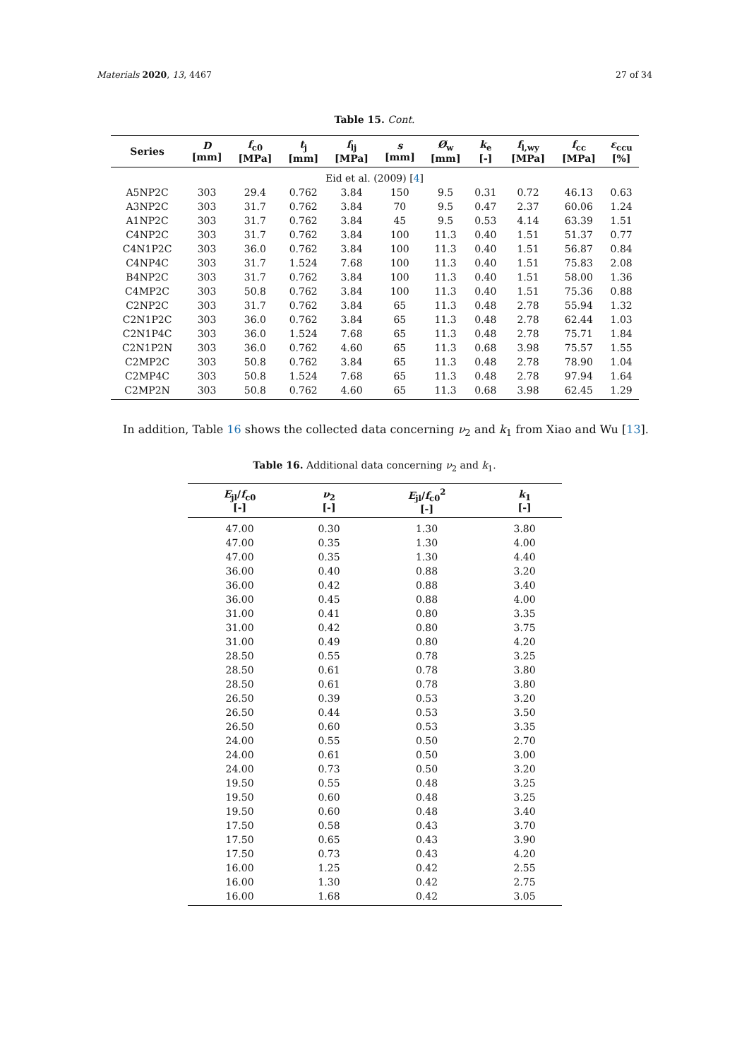Materials 2020, 13, 4467 27 of 34
Table 15. Cont.
| Series | D [mm] | f<sub>c0</sub> [MPa] | t<sub>j</sub> [mm] | f<sub>lj</sub> [MPa] | s [mm] | Ø<sub>w</sub> [mm] | k<sub>e</sub> [-] | f<sub>l,wy</sub> [MPa] | f<sub>cc</sub> [MPa] | ε<sub>ccu</sub> [%] |
| --- | --- | --- | --- | --- | --- | --- | --- | --- | --- | --- |
| Eid et al. (2009) [ 4 ] | | | | | | | | | | |
| A5NP2C | 303 | 29.4 | 0.762 | 3.84 | 150 | 9.5 | 0.31 | 0.72 | 46.13 | 0.63 |
| A3NP2C | 303 | 31.7 | 0.762 | 3.84 | 70 | 9.5 | 0.47 | 2.37 | 60.06 | 1.24 |
| A1NP2C | 303 | 31.7 | 0.762 | 3.84 | 45 | 9.5 | 0.53 | 4.14 | 63.39 | 1.51 |
| C4NP2C | 303 | 31.7 | 0.762 | 3.84 | 100 | 11.3 | 0.40 | 1.51 | 51.37 | 0.77 |
| C4N1P2C | 303 | 36.0 | 0.762 | 3.84 | 100 | 11.3 | 0.40 | 1.51 | 56.87 | 0.84 |
| C4NP4C | 303 | 31.7 | 1.524 | 7.68 | 100 | 11.3 | 0.40 | 1.51 | 75.83 | 2.08 |
| B4NP2C | 303 | 31.7 | 0.762 | 3.84 | 100 | 11.3 | 0.40 | 1.51 | 58.00 | 1.36 |
| C4MP2C | 303 | 50.8 | 0.762 | 3.84 | 100 | 11.3 | 0.40 | 1.51 | 75.36 | 0.88 |
| C2NP2C | 303 | 31.7 | 0.762 | 3.84 | 65 | 11.3 | 0.48 | 2.78 | 55.94 | 1.32 |
| C2N1P2C | 303 | 36.0 | 0.762 | 3.84 | 65 | 11.3 | 0.48 | 2.78 | 62.44 | 1.03 |
| C2N1P4C | 303 | 36.0 | 1.524 | 7.68 | 65 | 11.3 | 0.48 | 2.78 | 75.71 | 1.84 |
| C2N1P2N | 303 | 36.0 | 0.762 | 4.60 | 65 | 11.3 | 0.68 | 3.98 | 75.57 | 1.55 |
| C2MP2C | 303 | 50.8 | 0.762 | 3.84 | 65 | 11.3 | 0.48 | 2.78 | 78.90 | 1.04 |
| C2MP4C | 303 | 50.8 | 1.524 | 7.68 | 65 | 11.3 | 0.48 | 2.78 | 97.94 | 1.64 |
| C2MP2N | 303 | 50.8 | 0.762 | 4.60 | 65 | 11.3 | 0.68 | 3.98 | 62.45 | 1.29 |
In addition, Table 16 shows the collected data concerning ν<sub>2</sub> and k<sub>1</sub> from Xiao and Wu [13].
Table 16. Additional data concerning ν<sub>2</sub> and k<sub>1</sub>.
| E<sub>jl</sub>/ f<sub>c0</sub> [-] | ν<sub>2</sub> [-] | E<sub>jl</sub>/ f<sub>c0</sub><sup>2</sup> [-] | k<sub>1</sub> [-] |
| --- | --- | --- | --- |
| 47.00 | 0.30 | 1.30 | 3.80 |
| 47.00 | 0.35 | 1.30 | 4.00 |
| 47.00 | 0.35 | 1.30 | 4.40 |
| 36.00 | 0.40 | 0.88 | 3.20 |
| 36.00 | 0.42 | 0.88 | 3.40 |
| 36.00 | 0.45 | 0.88 | 4.00 |
| 31.00 | 0.41 | 0.80 | 3.35 |
| 31.00 | 0.42 | 0.80 | 3.75 |
| 31.00 | 0.49 | 0.80 | 4.20 |
| 28.50 | 0.55 | 0.78 | 3.25 |
| 28.50 | 0.61 | 0.78 | 3.80 |
| 28.50 | 0.61 | 0.78 | 3.80 |
| 26.50 | 0.39 | 0.53 | 3.20 |
| 26.50 | 0.44 | 0.53 | 3.50 |
| 26.50 | 0.60 | 0.53 | 3.35 |
| 24.00 | 0.55 | 0.50 | 2.70 |
| 24.00 | 0.61 | 0.50 | 3.00 |
| 24.00 | 0.73 | 0.50 | 3.20 |
| 19.50 | 0.55 | 0.48 | 3.25 |
| 19.50 | 0.60 | 0.48 | 3.25 |
| 19.50 | 0.60 | 0.48 | 3.40 |
| 17.50 | 0.58 | 0.43 | 3.70 |
| 17.50 | 0.65 | 0.43 | 3.90 |
| 17.50 | 0.73 | 0.43 | 4.20 |
| 16.00 | 1.25 | 0.42 | 2.55 |
| 16.00 | 1.30 | 0.42 | 2.75 |
| 16.00 | 1.68 | 0.42 | 3.05 |